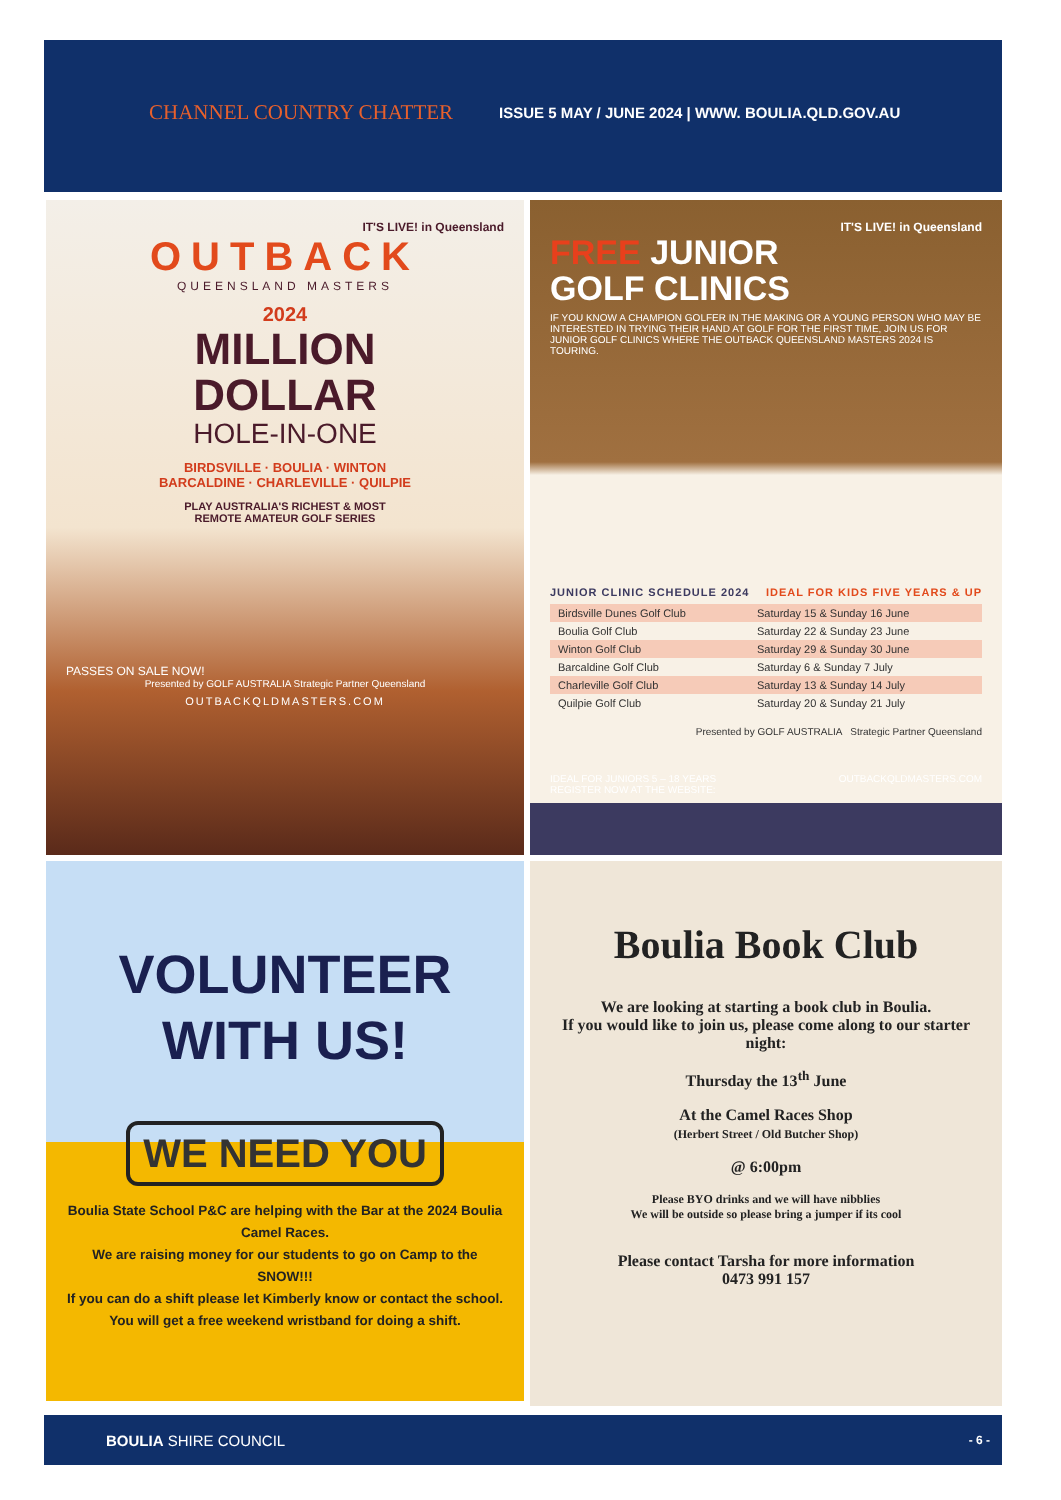CHANNEL COUNTRY CHATTER
ISSUE 5 MAY / JUNE 2024 | WWW. BOULIA.QLD.GOV.AU
IT'S LIVE! in Queensland
OUTBACK
QUEENSLAND MASTERS
2024
MILLION
DOLLAR
HOLE-IN-ONE
BIRDSVILLE · BOULIA · WINTON
BARCALDINE · CHARLEVILLE · QUILPIE
PLAY AUSTRALIA'S RICHEST & MOST
REMOTE AMATEUR GOLF SERIES
PASSES ON SALE NOW!
Presented by GOLF AUSTRALIA Strategic Partner Queensland
OUTBACKQLDMASTERS.COM
IT'S LIVE! in Queensland
FREE JUNIOR
GOLF CLINICS
IF YOU KNOW A CHAMPION GOLFER IN THE MAKING OR A YOUNG PERSON WHO MAY BE INTERESTED IN TRYING THEIR HAND AT GOLF FOR THE FIRST TIME, JOIN US FOR JUNIOR GOLF CLINICS WHERE THE OUTBACK QUEENSLAND MASTERS 2024 IS TOURING.
JUNIOR CLINIC SCHEDULE 2024 IDEAL FOR KIDS FIVE YEARS & UP
| Birdsville Dunes Golf Club | Saturday 15 & Sunday 16 June |
| Boulia Golf Club | Saturday 22 & Sunday 23 June |
| Winton Golf Club | Saturday 29 & Sunday 30 June |
| Barcaldine Golf Club | Saturday 6 & Sunday 7 July |
| Charleville Golf Club | Saturday 13 & Sunday 14 July |
| Quilpie Golf Club | Saturday 20 & Sunday 21 July |
Presented by GOLF AUSTRALIA Strategic Partner Queensland
IDEAL FOR JUNIORS 5 – 18 YEARS
REGISTER NOW AT THE WEBSITE: OUTBACKQLDMASTERS.COM
VOLUNTEER
WITH US!
WE NEED YOU
Boulia State School P&C are helping with the Bar at the 2024 Boulia Camel Races.
We are raising money for our students to go on Camp to the SNOW!!!
If you can do a shift please let Kimberly know or contact the school. You will get a free weekend wristband for doing a shift.
Boulia Book Club
We are looking at starting a book club in Boulia.
If you would like to join us, please come along to our starter night:
Thursday the 13<sup>th</sup> June
At the Camel Races Shop
(Herbert Street / Old Butcher Shop)
@ 6:00pm
Please BYO drinks and we will have nibblies
We will be outside so please bring a jumper if its cool
Please contact Tarsha for more information
0473 991 157
BOULIA SHIRE COUNCIL - 6 -